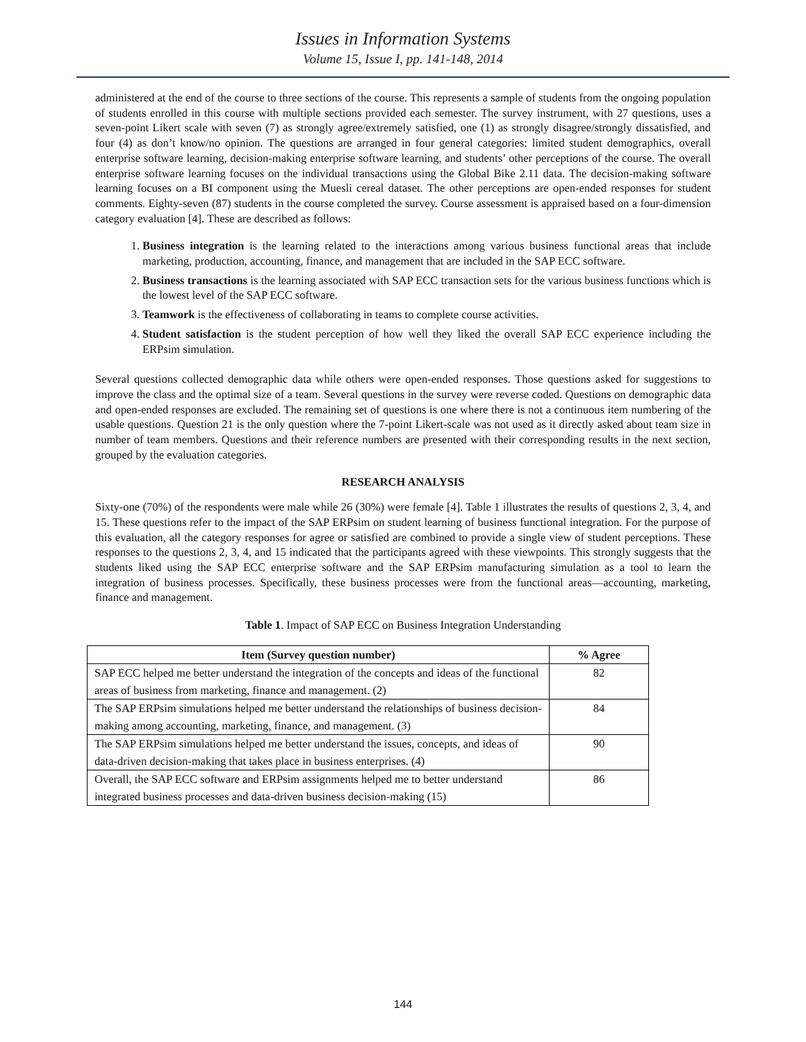Issues in Information Systems
Volume 15, Issue I, pp. 141-148, 2014
administered at the end of the course to three sections of the course. This represents a sample of students from the ongoing population of students enrolled in this course with multiple sections provided each semester. The survey instrument, with 27 questions, uses a seven-point Likert scale with seven (7) as strongly agree/extremely satisfied, one (1) as strongly disagree/strongly dissatisfied, and four (4) as don’t know/no opinion. The questions are arranged in four general categories: limited student demographics, overall enterprise software learning, decision-making enterprise software learning, and students’ other perceptions of the course. The overall enterprise software learning focuses on the individual transactions using the Global Bike 2.11 data. The decision-making software learning focuses on a BI component using the Muesli cereal dataset. The other perceptions are open-ended responses for student comments. Eighty-seven (87) students in the course completed the survey. Course assessment is appraised based on a four-dimension category evaluation [4]. These are described as follows:
1. Business integration is the learning related to the interactions among various business functional areas that include marketing, production, accounting, finance, and management that are included in the SAP ECC software.
2. Business transactions is the learning associated with SAP ECC transaction sets for the various business functions which is the lowest level of the SAP ECC software.
3. Teamwork is the effectiveness of collaborating in teams to complete course activities.
4. Student satisfaction is the student perception of how well they liked the overall SAP ECC experience including the ERPsim simulation.
Several questions collected demographic data while others were open-ended responses. Those questions asked for suggestions to improve the class and the optimal size of a team. Several questions in the survey were reverse coded. Questions on demographic data and open-ended responses are excluded. The remaining set of questions is one where there is not a continuous item numbering of the usable questions. Question 21 is the only question where the 7-point Likert-scale was not used as it directly asked about team size in number of team members. Questions and their reference numbers are presented with their corresponding results in the next section, grouped by the evaluation categories.
RESEARCH ANALYSIS
Sixty-one (70%) of the respondents were male while 26 (30%) were female [4]. Table 1 illustrates the results of questions 2, 3, 4, and 15. These questions refer to the impact of the SAP ERPsim on student learning of business functional integration. For the purpose of this evaluation, all the category responses for agree or satisfied are combined to provide a single view of student perceptions. These responses to the questions 2, 3, 4, and 15 indicated that the participants agreed with these viewpoints. This strongly suggests that the students liked using the SAP ECC enterprise software and the SAP ERPsim manufacturing simulation as a tool to learn the integration of business processes. Specifically, these business processes were from the functional areas—accounting, marketing, finance and management.
Table 1. Impact of SAP ECC on Business Integration Understanding
| Item (Survey question number) | % Agree |
| --- | --- |
| SAP ECC helped me better understand the integration of the concepts and ideas of the functional areas of business from marketing, finance and management. (2) | 82 |
| The SAP ERPsim simulations helped me better understand the relationships of business decision-making among accounting, marketing, finance, and management. (3) | 84 |
| The SAP ERPsim simulations helped me better understand the issues, concepts, and ideas of data-driven decision-making that takes place in business enterprises. (4) | 90 |
| Overall, the SAP ECC software and ERPsim assignments helped me to better understand integrated business processes and data-driven business decision-making (15) | 86 |
144